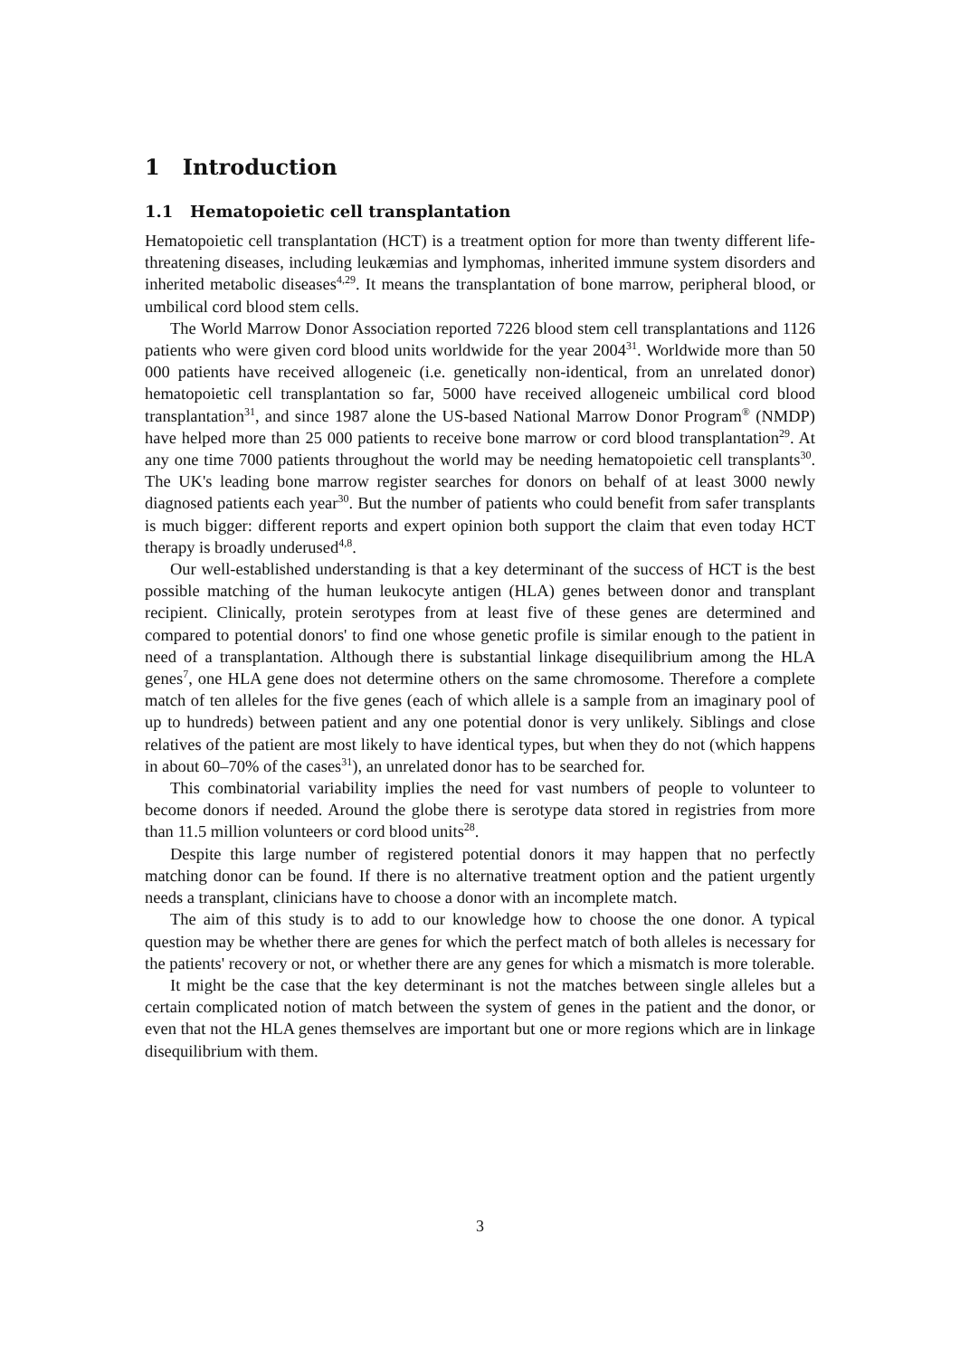1 Introduction
1.1 Hematopoietic cell transplantation
Hematopoietic cell transplantation (HCT) is a treatment option for more than twenty different life-threatening diseases, including leukæmias and lymphomas, inherited immune system disorders and inherited metabolic diseases<sup>4,29</sup>. It means the transplantation of bone marrow, peripheral blood, or umbilical cord blood stem cells.
The World Marrow Donor Association reported 7226 blood stem cell transplantations and 1126 patients who were given cord blood units worldwide for the year 2004<sup>31</sup>. Worldwide more than 50 000 patients have received allogeneic (i.e. genetically non-identical, from an unrelated donor) hematopoietic cell transplantation so far, 5000 have received allogeneic umbilical cord blood transplantation<sup>31</sup>, and since 1987 alone the US-based National Marrow Donor Program<sup>®</sup> (NMDP) have helped more than 25 000 patients to receive bone marrow or cord blood transplantation<sup>29</sup>. At any one time 7000 patients throughout the world may be needing hematopoietic cell transplants<sup>30</sup>. The UK's leading bone marrow register searches for donors on behalf of at least 3000 newly diagnosed patients each year<sup>30</sup>. But the number of patients who could benefit from safer transplants is much bigger: different reports and expert opinion both support the claim that even today HCT therapy is broadly underused<sup>4,8</sup>.
Our well-established understanding is that a key determinant of the success of HCT is the best possible matching of the human leukocyte antigen (HLA) genes between donor and transplant recipient. Clinically, protein serotypes from at least five of these genes are determined and compared to potential donors' to find one whose genetic profile is similar enough to the patient in need of a transplantation. Although there is substantial linkage disequilibrium among the HLA genes<sup>7</sup>, one HLA gene does not determine others on the same chromosome. Therefore a complete match of ten alleles for the five genes (each of which allele is a sample from an imaginary pool of up to hundreds) between patient and any one potential donor is very unlikely. Siblings and close relatives of the patient are most likely to have identical types, but when they do not (which happens in about 60–70% of the cases<sup>31</sup>), an unrelated donor has to be searched for.
This combinatorial variability implies the need for vast numbers of people to volunteer to become donors if needed. Around the globe there is serotype data stored in registries from more than 11.5 million volunteers or cord blood units<sup>28</sup>.
Despite this large number of registered potential donors it may happen that no perfectly matching donor can be found. If there is no alternative treatment option and the patient urgently needs a transplant, clinicians have to choose a donor with an incomplete match.
The aim of this study is to add to our knowledge how to choose the one donor. A typical question may be whether there are genes for which the perfect match of both alleles is necessary for the patients' recovery or not, or whether there are any genes for which a mismatch is more tolerable.
It might be the case that the key determinant is not the matches between single alleles but a certain complicated notion of match between the system of genes in the patient and the donor, or even that not the HLA genes themselves are important but one or more regions which are in linkage disequilibrium with them.
3